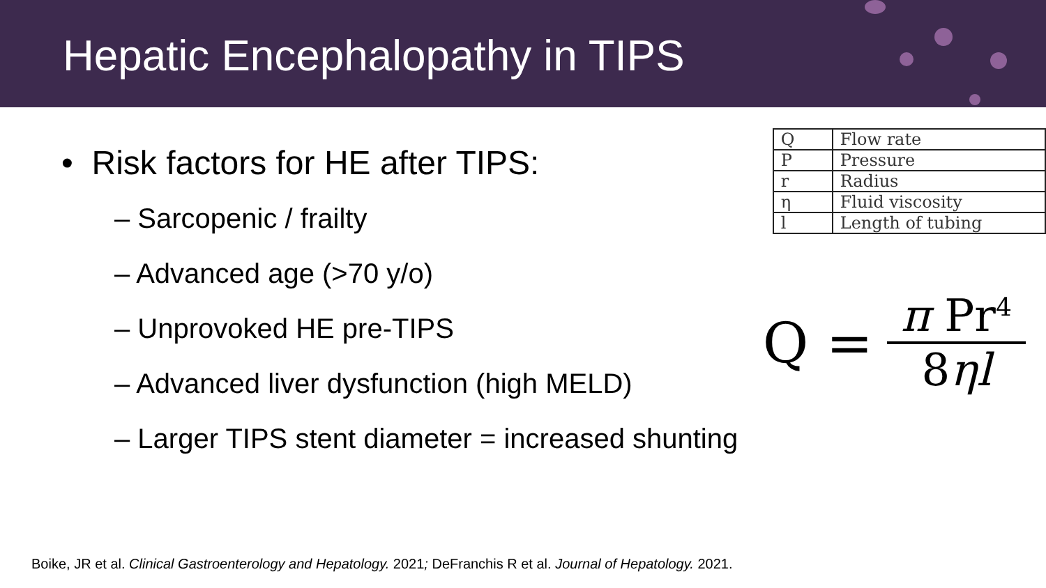Hepatic Encephalopathy in TIPS
• Risk factors for HE after TIPS:
– Sarcopenic / frailty
– Advanced age (>70 y/o)
– Unprovoked HE pre-TIPS
– Advanced liver dysfunction (high MELD)
– Larger TIPS stent diameter = increased shunting
| Q | Flow rate |
| P | Pressure |
| r | Radius |
| η | Fluid viscosity |
| l | Length of tubing |
Q = π Pr<sup>4</sup> 8ηl
Boike, JR et al. Clinical Gastroenterology and Hepatology. 2021; DeFranchis R et al. Journal of Hepatology. 2021.